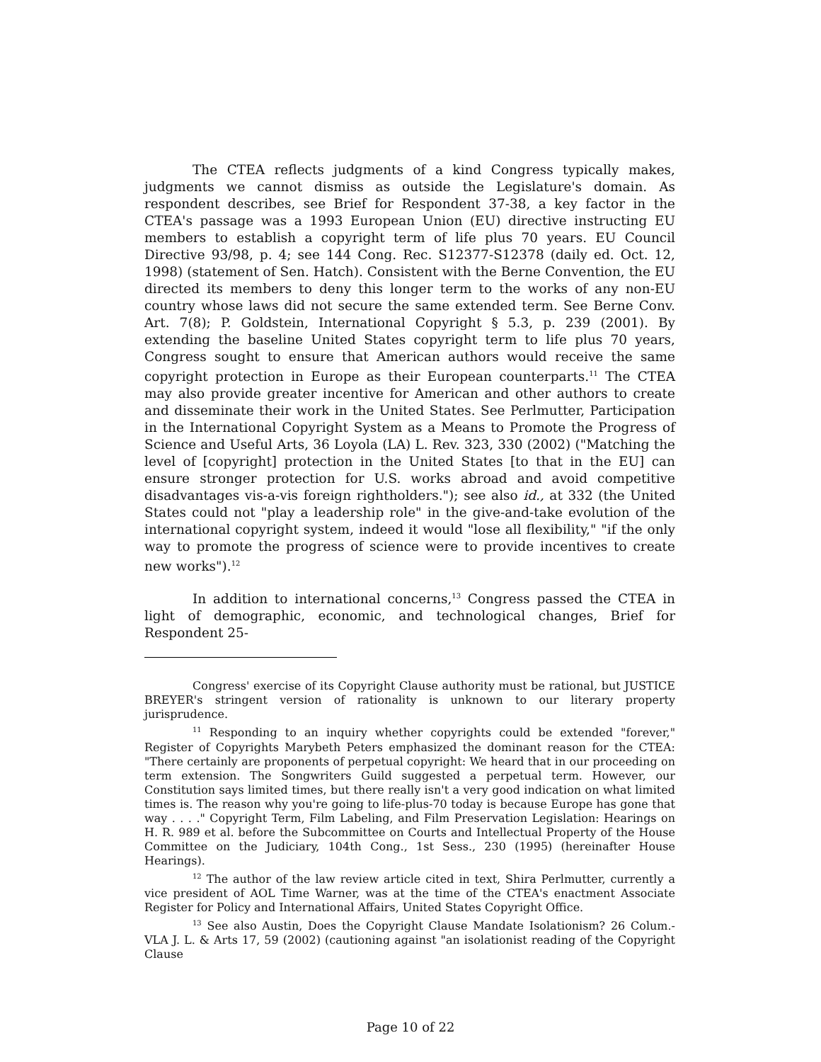The CTEA reflects judgments of a kind Congress typically makes, judgments we cannot dismiss as outside the Legislature's domain. As respondent describes, see Brief for Respondent 37-38, a key factor in the CTEA's passage was a 1993 European Union (EU) directive instructing EU members to establish a copyright term of life plus 70 years. EU Council Directive 93/98, p. 4; see 144 Cong. Rec. S12377-S12378 (daily ed. Oct. 12, 1998) (statement of Sen. Hatch). Consistent with the Berne Convention, the EU directed its members to deny this longer term to the works of any non-EU country whose laws did not secure the same extended term. See Berne Conv. Art. 7(8); P. Goldstein, International Copyright § 5.3, p. 239 (2001). By extending the baseline United States copyright term to life plus 70 years, Congress sought to ensure that American authors would receive the same copyright protection in Europe as their European counterparts.<sup>11</sup> The CTEA may also provide greater incentive for American and other authors to create and disseminate their work in the United States. See Perlmutter, Participation in the International Copyright System as a Means to Promote the Progress of Science and Useful Arts, 36 Loyola (LA) L. Rev. 323, 330 (2002) ("Matching the level of [copyright] protection in the United States [to that in the EU] can ensure stronger protection for U.S. works abroad and avoid competitive disadvantages vis-a-vis foreign rightholders."); see also id., at 332 (the United States could not "play a leadership role" in the give-and-take evolution of the international copyright system, indeed it would "lose all flexibility," "if the only way to promote the progress of science were to provide incentives to create new works").<sup>12</sup>
In addition to international concerns,<sup>13</sup> Congress passed the CTEA in light of demographic, economic, and technological changes, Brief for Respondent 25-
Congress' exercise of its Copyright Clause authority must be rational, but JUSTICE BREYER's stringent version of rationality is unknown to our literary property jurisprudence.
<sup>11</sup> Responding to an inquiry whether copyrights could be extended "forever," Register of Copyrights Marybeth Peters emphasized the dominant reason for the CTEA: "There certainly are proponents of perpetual copyright: We heard that in our proceeding on term extension. The Songwriters Guild suggested a perpetual term. However, our Constitution says limited times, but there really isn't a very good indication on what limited times is. The reason why you're going to life-plus-70 today is because Europe has gone that way . . . ." Copyright Term, Film Labeling, and Film Preservation Legislation: Hearings on H. R. 989 et al. before the Subcommittee on Courts and Intellectual Property of the House Committee on the Judiciary, 104th Cong., 1st Sess., 230 (1995) (hereinafter House Hearings).
<sup>12</sup> The author of the law review article cited in text, Shira Perlmutter, currently a vice president of AOL Time Warner, was at the time of the CTEA's enactment Associate Register for Policy and International Affairs, United States Copyright Office.
<sup>13</sup> See also Austin, Does the Copyright Clause Mandate Isolationism? 26 Colum.-VLA J. L. & Arts 17, 59 (2002) (cautioning against "an isolationist reading of the Copyright Clause
Page 10 of 22